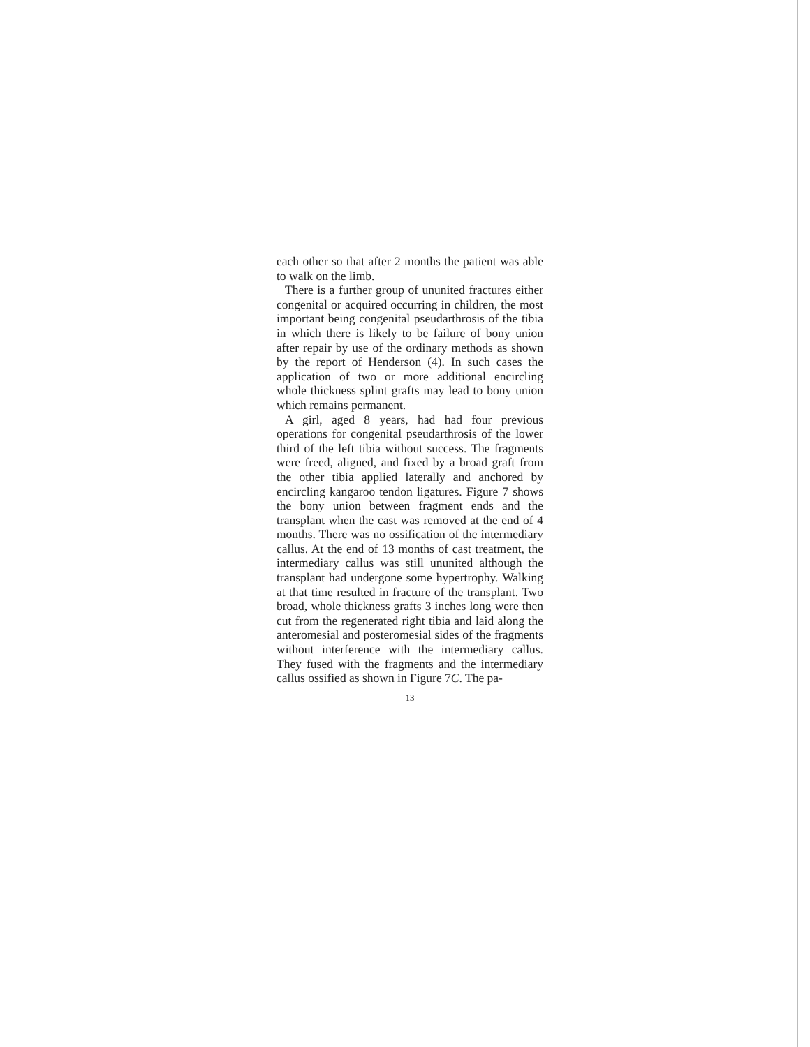each other so that after 2 months the patient was able to walk on the limb.
There is a further group of ununited fractures either congenital or acquired occurring in children, the most important being congenital pseudarthrosis of the tibia in which there is likely to be failure of bony union after repair by use of the ordinary methods as shown by the report of Henderson (4). In such cases the application of two or more additional encircling whole thickness splint grafts may lead to bony union which remains permanent.
A girl, aged 8 years, had had four previous operations for congenital pseudarthrosis of the lower third of the left tibia without success. The fragments were freed, aligned, and fixed by a broad graft from the other tibia applied laterally and anchored by encircling kangaroo tendon ligatures. Figure 7 shows the bony union between fragment ends and the transplant when the cast was removed at the end of 4 months. There was no ossification of the intermediary callus. At the end of 13 months of cast treatment, the intermediary callus was still ununited although the transplant had undergone some hypertrophy. Walking at that time resulted in fracture of the transplant. Two broad, whole thickness grafts 3 inches long were then cut from the regenerated right tibia and laid along the anteromesial and posteromesial sides of the fragments without interference with the intermediary callus. They fused with the fragments and the intermediary callus ossified as shown in Figure 7C. The pa-
13